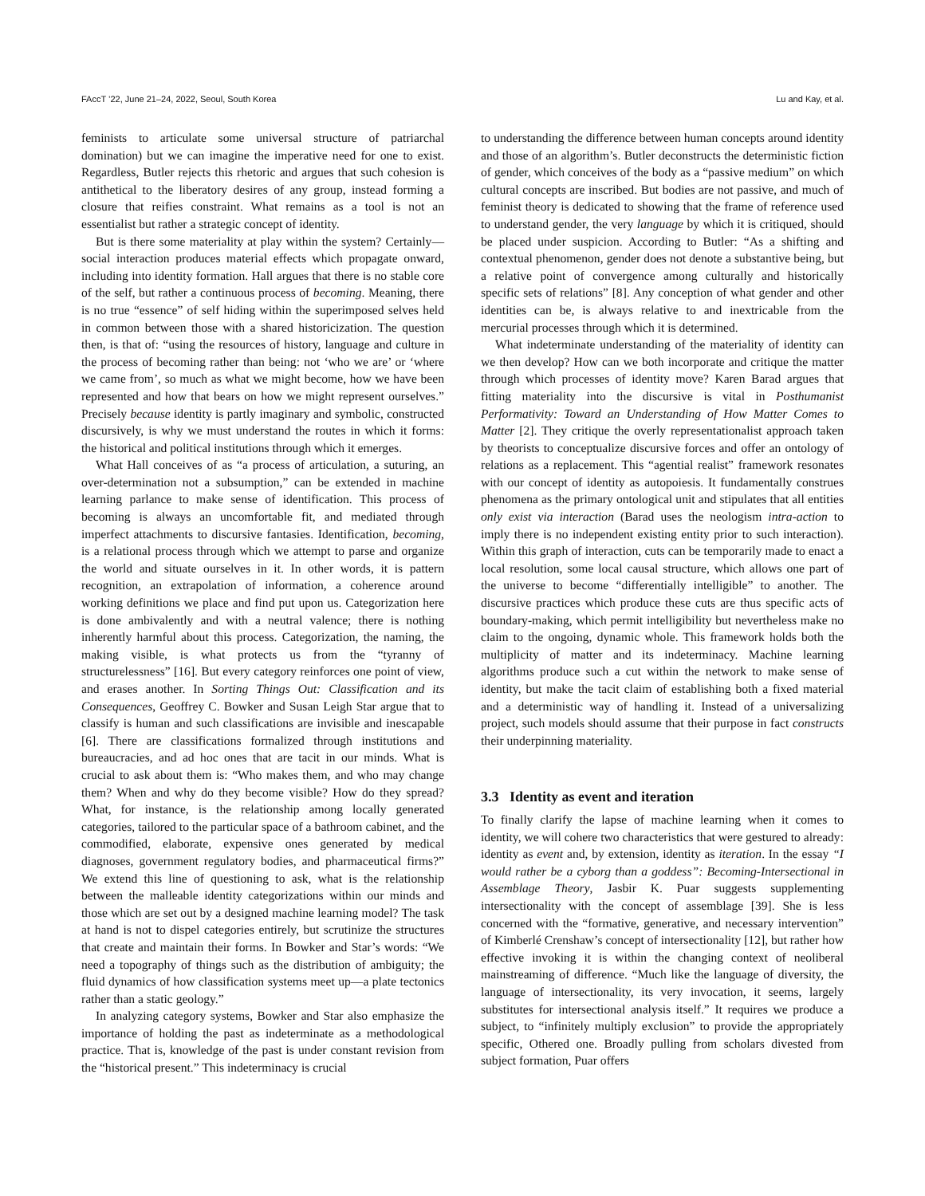FAccT ’22, June 21–24, 2022, Seoul, South Korea Lu and Kay, et al.
feminists to articulate some universal structure of patriarchal domination) but we can imagine the imperative need for one to exist. Regardless, Butler rejects this rhetoric and argues that such cohesion is antithetical to the liberatory desires of any group, instead forming a closure that reifies constraint. What remains as a tool is not an essentialist but rather a strategic concept of identity.
But is there some materiality at play within the system? Certainly—social interaction produces material effects which propagate onward, including into identity formation. Hall argues that there is no stable core of the self, but rather a continuous process of becoming. Meaning, there is no true “essence” of self hiding within the superimposed selves held in common between those with a shared historicization. The question then, is that of: “using the resources of history, language and culture in the process of becoming rather than being: not ‘who we are’ or ‘where we came from’, so much as what we might become, how we have been represented and how that bears on how we might represent ourselves.” Precisely because identity is partly imaginary and symbolic, constructed discursively, is why we must understand the routes in which it forms: the historical and political institutions through which it emerges.
What Hall conceives of as “a process of articulation, a suturing, an over-determination not a subsumption,” can be extended in machine learning parlance to make sense of identification. This process of becoming is always an uncomfortable fit, and mediated through imperfect attachments to discursive fantasies. Identification, becoming, is a relational process through which we attempt to parse and organize the world and situate ourselves in it. In other words, it is pattern recognition, an extrapolation of information, a coherence around working definitions we place and find put upon us. Categorization here is done ambivalently and with a neutral valence; there is nothing inherently harmful about this process. Categorization, the naming, the making visible, is what protects us from the “tyranny of structurelessness” [16]. But every category reinforces one point of view, and erases another. In Sorting Things Out: Classification and its Consequences, Geoffrey C. Bowker and Susan Leigh Star argue that to classify is human and such classifications are invisible and inescapable [6]. There are classifications formalized through institutions and bureaucracies, and ad hoc ones that are tacit in our minds. What is crucial to ask about them is: “Who makes them, and who may change them? When and why do they become visible? How do they spread? What, for instance, is the relationship among locally generated categories, tailored to the particular space of a bathroom cabinet, and the commodified, elaborate, expensive ones generated by medical diagnoses, government regulatory bodies, and pharmaceutical firms?” We extend this line of questioning to ask, what is the relationship between the malleable identity categorizations within our minds and those which are set out by a designed machine learning model? The task at hand is not to dispel categories entirely, but scrutinize the structures that create and maintain their forms. In Bowker and Star’s words: “We need a topography of things such as the distribution of ambiguity; the fluid dynamics of how classification systems meet up—a plate tectonics rather than a static geology.”
In analyzing category systems, Bowker and Star also emphasize the importance of holding the past as indeterminate as a methodological practice. That is, knowledge of the past is under constant revision from the “historical present.” This indeterminacy is crucial
to understanding the difference between human concepts around identity and those of an algorithm’s. Butler deconstructs the deterministic fiction of gender, which conceives of the body as a “passive medium” on which cultural concepts are inscribed. But bodies are not passive, and much of feminist theory is dedicated to showing that the frame of reference used to understand gender, the very language by which it is critiqued, should be placed under suspicion. According to Butler: “As a shifting and contextual phenomenon, gender does not denote a substantive being, but a relative point of convergence among culturally and historically specific sets of relations” [8]. Any conception of what gender and other identities can be, is always relative to and inextricable from the mercurial processes through which it is determined.
What indeterminate understanding of the materiality of identity can we then develop? How can we both incorporate and critique the matter through which processes of identity move? Karen Barad argues that fitting materiality into the discursive is vital in Posthumanist Performativity: Toward an Understanding of How Matter Comes to Matter [2]. They critique the overly representationalist approach taken by theorists to conceptualize discursive forces and offer an ontology of relations as a replacement. This “agential realist” framework resonates with our concept of identity as autopoiesis. It fundamentally construes phenomena as the primary ontological unit and stipulates that all entities only exist via interaction (Barad uses the neologism intra-action to imply there is no independent existing entity prior to such interaction). Within this graph of interaction, cuts can be temporarily made to enact a local resolution, some local causal structure, which allows one part of the universe to become “differentially intelligible” to another. The discursive practices which produce these cuts are thus specific acts of boundary-making, which permit intelligibility but nevertheless make no claim to the ongoing, dynamic whole. This framework holds both the multiplicity of matter and its indeterminacy. Machine learning algorithms produce such a cut within the network to make sense of identity, but make the tacit claim of establishing both a fixed material and a deterministic way of handling it. Instead of a universalizing project, such models should assume that their purpose in fact constructs their underpinning materiality.
3.3 Identity as event and iteration
To finally clarify the lapse of machine learning when it comes to identity, we will cohere two characteristics that were gestured to already: identity as event and, by extension, identity as iteration. In the essay “I would rather be a cyborg than a goddess”: Becoming-Intersectional in Assemblage Theory, Jasbir K. Puar suggests supplementing intersectionality with the concept of assemblage [39]. She is less concerned with the “formative, generative, and necessary intervention” of Kimberlé Crenshaw’s concept of intersectionality [12], but rather how effective invoking it is within the changing context of neoliberal mainstreaming of difference. “Much like the language of diversity, the language of intersectionality, its very invocation, it seems, largely substitutes for intersectional analysis itself.” It requires we produce a subject, to “infinitely multiply exclusion” to provide the appropriately specific, Othered one. Broadly pulling from scholars divested from subject formation, Puar offers